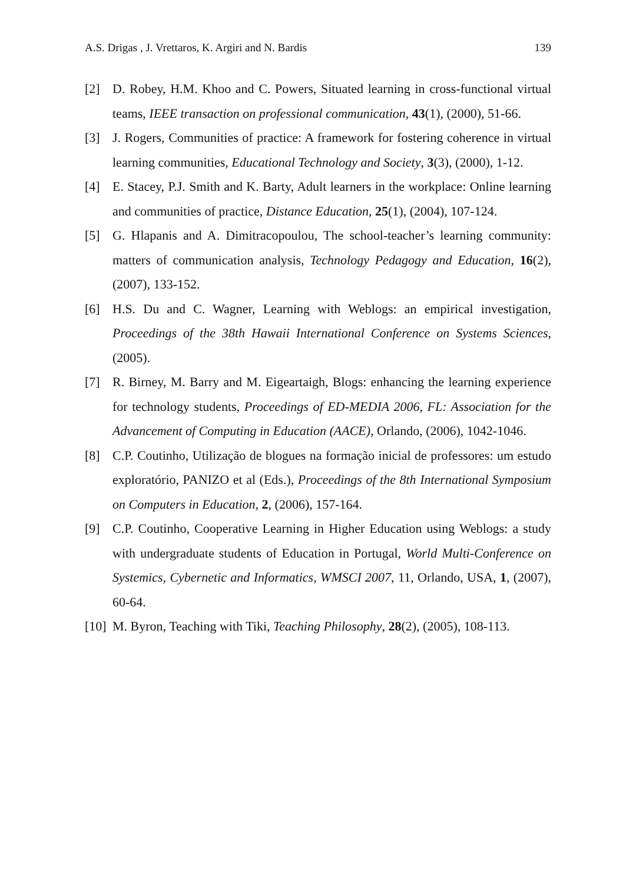A.S. Drigas , J. Vrettaros, K. Argiri and N. Bardis 139
[2] D. Robey, H.M. Khoo and C. Powers, Situated learning in cross-functional virtual teams, IEEE transaction on professional communication, 43(1), (2000), 51-66.
[3] J. Rogers, Communities of practice: A framework for fostering coherence in virtual learning communities, Educational Technology and Society, 3(3), (2000), 1-12.
[4] E. Stacey, P.J. Smith and K. Barty, Adult learners in the workplace: Online learning and communities of practice, Distance Education, 25(1), (2004), 107-124.
[5] G. Hlapanis and A. Dimitracopoulou, The school-teacher’s learning community: matters of communication analysis, Technology Pedagogy and Education, 16(2), (2007), 133-152.
[6] H.S. Du and C. Wagner, Learning with Weblogs: an empirical investigation, Proceedings of the 38th Hawaii International Conference on Systems Sciences, (2005).
[7] R. Birney, M. Barry and M. Eigeartaigh, Blogs: enhancing the learning experience for technology students, Proceedings of ED-MEDIA 2006, FL: Association for the Advancement of Computing in Education (AACE), Orlando, (2006), 1042-1046.
[8] C.P. Coutinho, Utilização de blogues na formação inicial de professores: um estudo exploratório, PANIZO et al (Eds.), Proceedings of the 8th International Symposium on Computers in Education, 2, (2006), 157-164.
[9] C.P. Coutinho, Cooperative Learning in Higher Education using Weblogs: a study with undergraduate students of Education in Portugal, World Multi-Conference on Systemics, Cybernetic and Informatics, WMSCI 2007, 11, Orlando, USA, 1, (2007), 60-64.
[10] M. Byron, Teaching with Tiki, Teaching Philosophy, 28(2), (2005), 108-113.